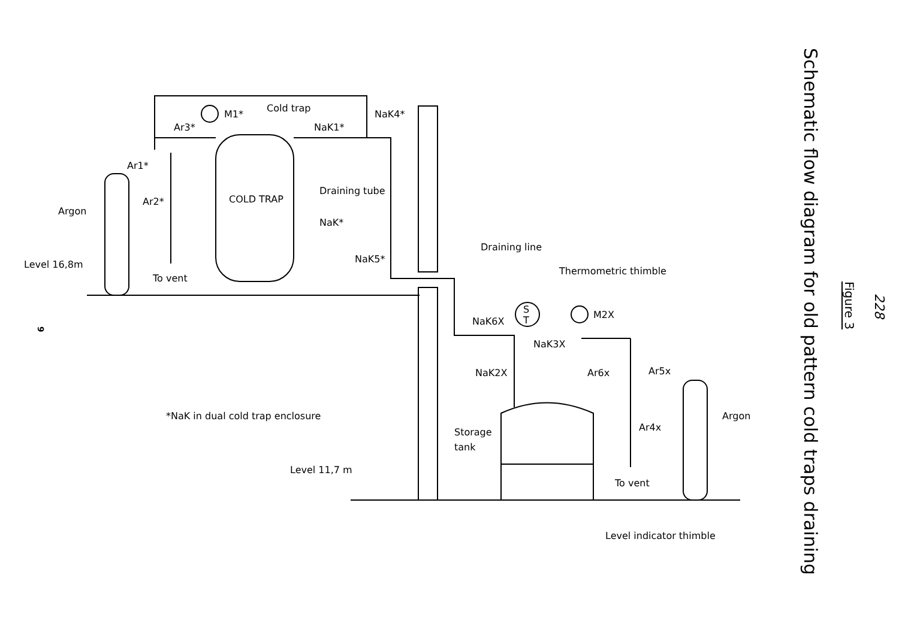Cold trap
M1*
Ar3*
NaK1*
NaK4*
Ar1*
Ar2*
Argon
COLD TRAP
Draining tube
NaK*
Draining line
NaK5*
Level 16,8m
To vent
Thermometric thimble
S
T
M2X
NaK6X
NaK3X
NaK2X
Ar6x
Ar5x
Argon
*NaK in dual cold trap enclosure
Ar4x
Storage
tank
Level 11,7 m
To vent
Level indicator thimble
9
Schematic flow diagram for old pattern cold traps draining
Figure 3
228